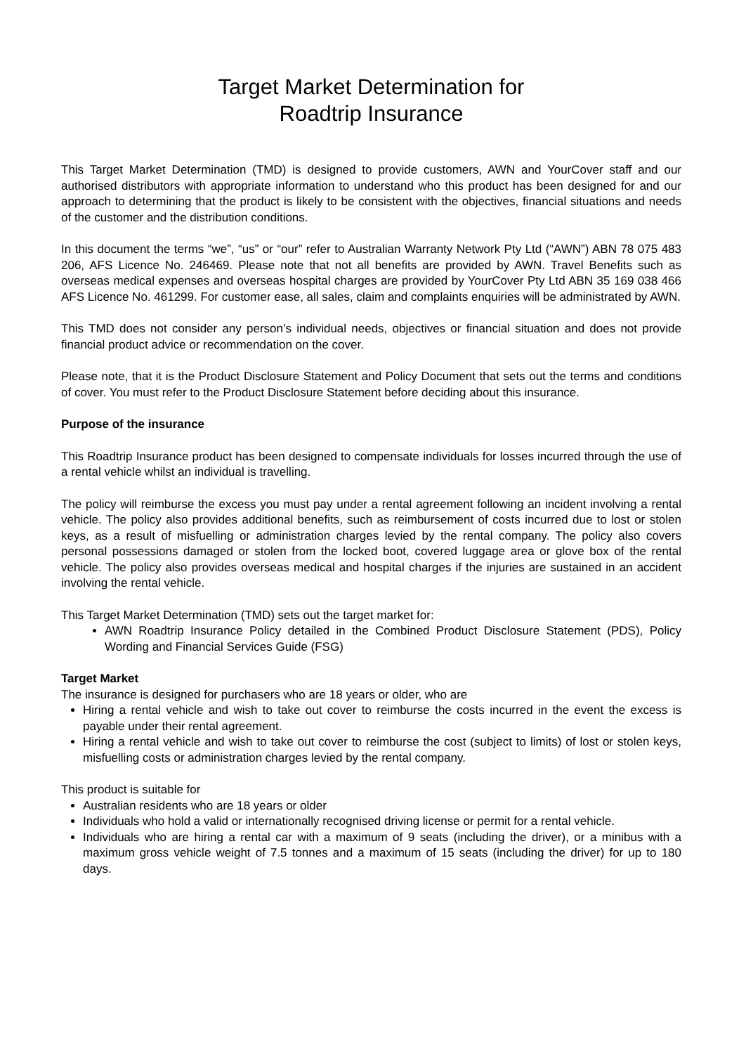Target Market Determination for
Roadtrip Insurance
This Target Market Determination (TMD) is designed to provide customers, AWN and YourCover staff and our authorised distributors with appropriate information to understand who this product has been designed for and our approach to determining that the product is likely to be consistent with the objectives, financial situations and needs of the customer and the distribution conditions.
In this document the terms “we”, “us” or “our” refer to Australian Warranty Network Pty Ltd (“AWN”) ABN 78 075 483 206, AFS Licence No. 246469. Please note that not all benefits are provided by AWN. Travel Benefits such as overseas medical expenses and overseas hospital charges are provided by YourCover Pty Ltd ABN 35 169 038 466 AFS Licence No. 461299. For customer ease, all sales, claim and complaints enquiries will be administrated by AWN.
This TMD does not consider any person’s individual needs, objectives or financial situation and does not provide financial product advice or recommendation on the cover.
Please note, that it is the Product Disclosure Statement and Policy Document that sets out the terms and conditions of cover. You must refer to the Product Disclosure Statement before deciding about this insurance.
Purpose of the insurance
This Roadtrip Insurance product has been designed to compensate individuals for losses incurred through the use of a rental vehicle whilst an individual is travelling.
The policy will reimburse the excess you must pay under a rental agreement following an incident involving a rental vehicle. The policy also provides additional benefits, such as reimbursement of costs incurred due to lost or stolen keys, as a result of misfuelling or administration charges levied by the rental company. The policy also covers personal possessions damaged or stolen from the locked boot, covered luggage area or glove box of the rental vehicle. The policy also provides overseas medical and hospital charges if the injuries are sustained in an accident involving the rental vehicle.
This Target Market Determination (TMD) sets out the target market for:
AWN Roadtrip Insurance Policy detailed in the Combined Product Disclosure Statement (PDS), Policy Wording and Financial Services Guide (FSG)
Target Market
The insurance is designed for purchasers who are 18 years or older, who are
Hiring a rental vehicle and wish to take out cover to reimburse the costs incurred in the event the excess is payable under their rental agreement.
Hiring a rental vehicle and wish to take out cover to reimburse the cost (subject to limits) of lost or stolen keys, misfuelling costs or administration charges levied by the rental company.
This product is suitable for
Australian residents who are 18 years or older
Individuals who hold a valid or internationally recognised driving license or permit for a rental vehicle.
Individuals who are hiring a rental car with a maximum of 9 seats (including the driver), or a minibus with a maximum gross vehicle weight of 7.5 tonnes and a maximum of 15 seats (including the driver) for up to 180 days.